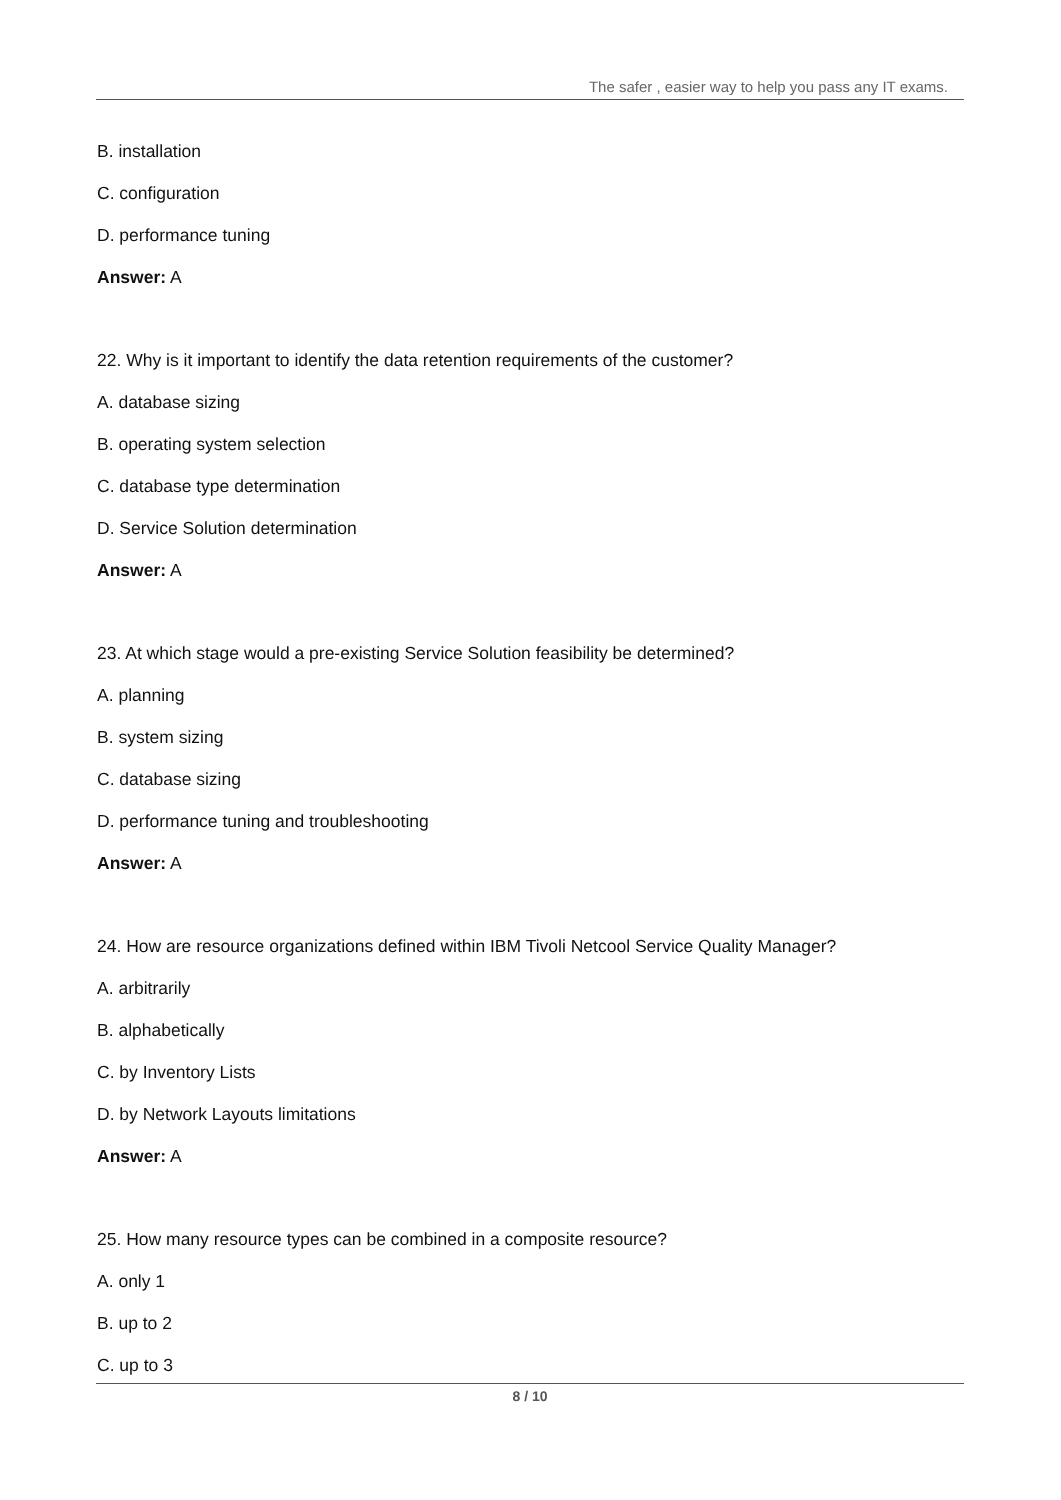The safer , easier way to help you pass any IT exams.
B. installation
C. configuration
D. performance tuning
Answer: A
22. Why is it important to identify the data retention requirements of the customer?
A. database sizing
B. operating system selection
C. database type determination
D. Service Solution determination
Answer: A
23. At which stage would a pre-existing Service Solution feasibility be determined?
A. planning
B. system sizing
C. database sizing
D. performance tuning and troubleshooting
Answer: A
24. How are resource organizations defined within IBM Tivoli Netcool Service Quality Manager?
A. arbitrarily
B. alphabetically
C. by Inventory Lists
D. by Network Layouts limitations
Answer: A
25. How many resource types can be combined in a composite resource?
A. only 1
B. up to 2
C. up to 3
8 / 10